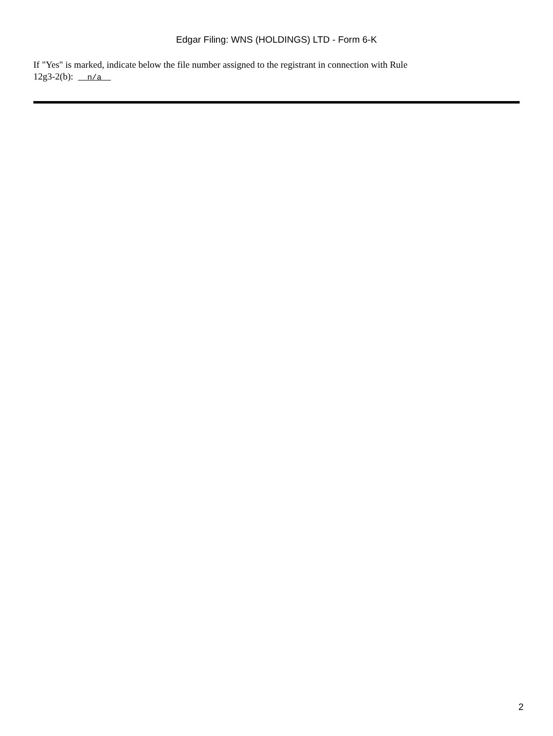Edgar Filing: WNS (HOLDINGS) LTD - Form 6-K
If "Yes" is marked, indicate below the file number assigned to the registrant in connection with Rule
12g3-2(b): n/a
2